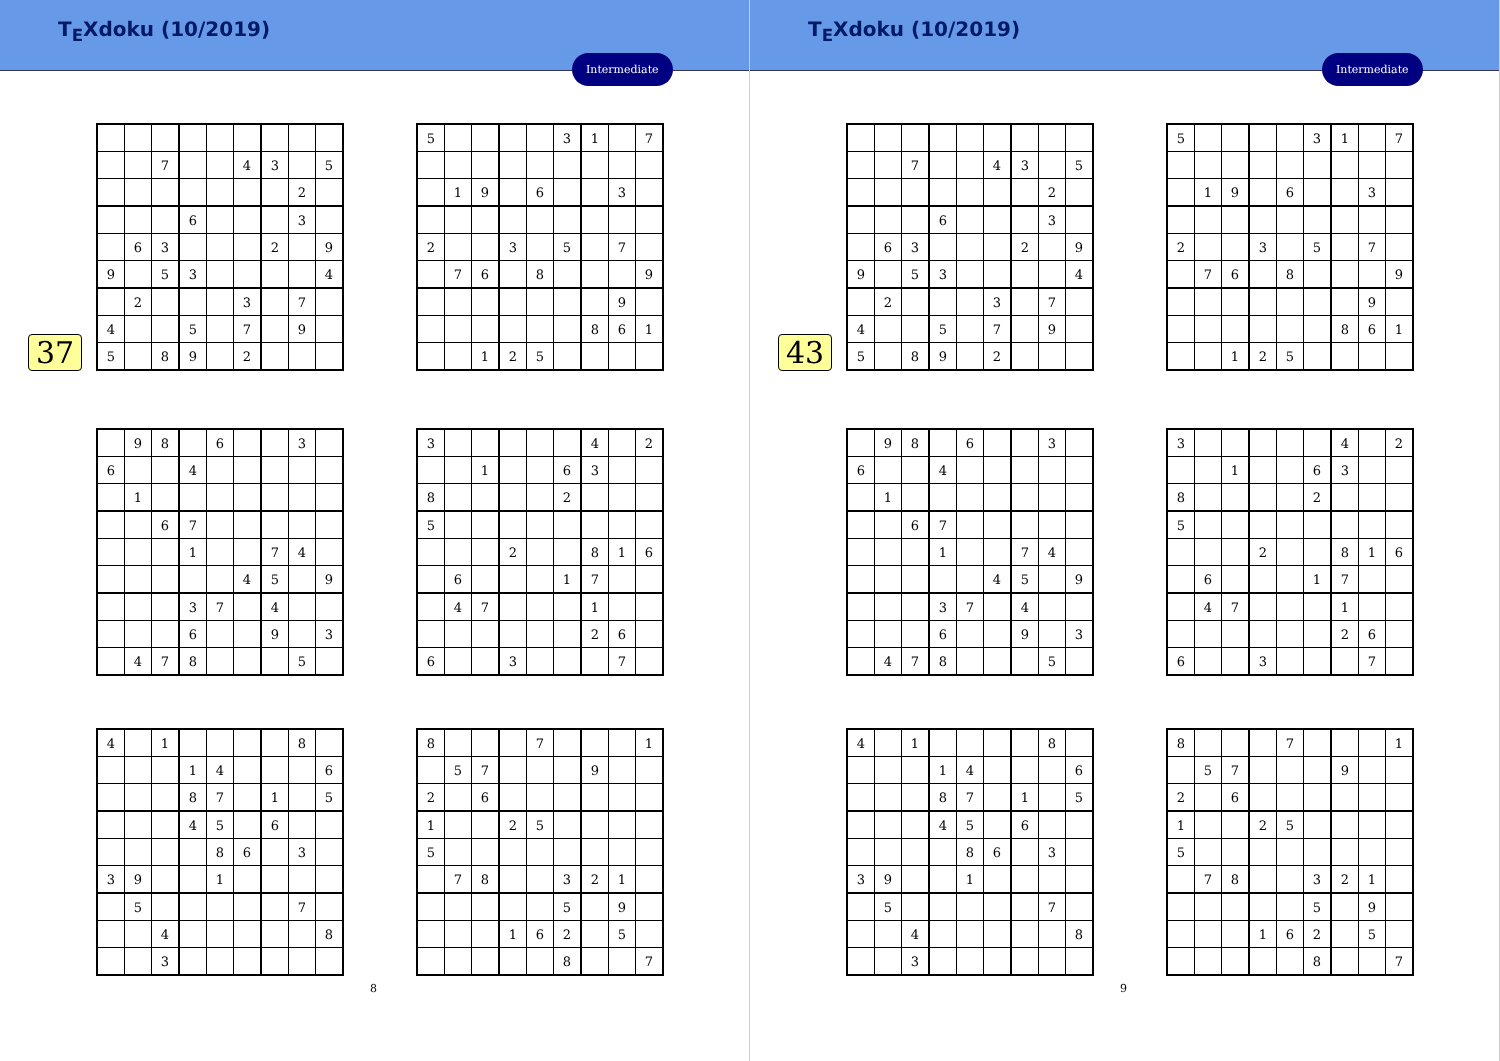T<sub>E</sub>Xdoku (10/2019)
Intermediate
37
| | | 7 | | | 4 | 3 | | 5 |
| | | | | | | | 2 | |
| | | | 6 | | | | 3 | |
| | 6 | 3 | | | | 2 | | 9 |
| 9 | | 5 | 3 | | | | | 4 |
| | 2 | | | | 3 | | 7 | |
| 4 | | | 5 | | 7 | | 9 | |
| 5 | | 8 | 9 | | 2 | | | |
| 5 | | | | | 3 | 1 | | 7 |
| | 1 | 9 | | 6 | | | 3 | |
| 2 | | | 3 | | 5 | | 7 | |
| | 7 | 6 | | 8 | | | | 9 |
| | | | | | | | 9 | |
| | | | | | | 8 | 6 | 1 |
| | | 1 | 2 | 5 | | | | |
| | 9 | 8 | | 6 | | | 3 | |
| 6 | | | 4 | | | | | |
| | 1 | | | | | | | |
| | | 6 | 7 | | | | | |
| | | | 1 | | | 7 | 4 | |
| | | | | | 4 | 5 | | 9 |
| | | | 3 | 7 | | 4 | | |
| | | | 6 | | | 9 | | 3 |
| | 4 | 7 | 8 | | | | 5 | |
| 3 | | | | | | 4 | | 2 |
| | | 1 | | | 6 | 3 | | |
| 8 | | | | | 2 | | | |
| 5 | | | | | | | | |
| | | | 2 | | | 8 | 1 | 6 |
| | 6 | | | | 1 | 7 | | |
| | 4 | 7 | | | | 1 | | |
| | | | | | | 2 | 6 | |
| 6 | | | 3 | | | | 7 | |
| 4 | | 1 | | | | | 8 | |
| | | | 1 | 4 | | | | 6 |
| | | | 8 | 7 | | 1 | | 5 |
| | | | 4 | 5 | | 6 | | |
| | | | | 8 | 6 | | 3 | |
| 3 | 9 | | | 1 | | | | |
| | 5 | | | | | | 7 | |
| | | 4 | | | | | | 8 |
| | | 3 | | | | | | |
| 8 | | | | 7 | | | | 1 |
| | 5 | 7 | | | | 9 | | |
| 2 | | 6 | | | | | | |
| 1 | | | 2 | 5 | | | | |
| 5 | | | | | | | | |
| | 7 | 8 | | | 3 | 2 | 1 | |
| | | | | | 5 | | 9 | |
| | | | 1 | 6 | 2 | | 5 | |
| | | | | | 8 | | | 7 |
8
T<sub>E</sub>Xdoku (10/2019)
Intermediate
43
| | | 7 | | | 4 | 3 | | 5 |
| | | | | | | | 2 | |
| | | | 6 | | | | 3 | |
| | 6 | 3 | | | | 2 | | 9 |
| 9 | | 5 | 3 | | | | | 4 |
| | 2 | | | | 3 | | 7 | |
| 4 | | | 5 | | 7 | | 9 | |
| 5 | | 8 | 9 | | 2 | | | |
| 5 | | | | | 3 | 1 | | 7 |
| | 1 | 9 | | 6 | | | 3 | |
| 2 | | | 3 | | 5 | | 7 | |
| | 7 | 6 | | 8 | | | | 9 |
| | | | | | | | 9 | |
| | | | | | | 8 | 6 | 1 |
| | | 1 | 2 | 5 | | | | |
| | 9 | 8 | | 6 | | | 3 | |
| 6 | | | 4 | | | | | |
| | 1 | | | | | | | |
| | | 6 | 7 | | | | | |
| | | | 1 | | | 7 | 4 | |
| | | | | | 4 | 5 | | 9 |
| | | | 3 | 7 | | 4 | | |
| | | | 6 | | | 9 | | 3 |
| | 4 | 7 | 8 | | | | 5 | |
| 3 | | | | | | 4 | | 2 |
| | | 1 | | | 6 | 3 | | |
| 8 | | | | | 2 | | | |
| 5 | | | | | | | | |
| | | | 2 | | | 8 | 1 | 6 |
| | 6 | | | | 1 | 7 | | |
| | 4 | 7 | | | | 1 | | |
| | | | | | | 2 | 6 | |
| 6 | | | 3 | | | | 7 | |
| 4 | | 1 | | | | | 8 | |
| | | | 1 | 4 | | | | 6 |
| | | | 8 | 7 | | 1 | | 5 |
| | | | 4 | 5 | | 6 | | |
| | | | | 8 | 6 | | 3 | |
| 3 | 9 | | | 1 | | | | |
| | 5 | | | | | | 7 | |
| | | 4 | | | | | | 8 |
| | | 3 | | | | | | |
| 8 | | | | 7 | | | | 1 |
| | 5 | 7 | | | | 9 | | |
| 2 | | 6 | | | | | | |
| 1 | | | 2 | 5 | | | | |
| 5 | | | | | | | | |
| | 7 | 8 | | | 3 | 2 | 1 | |
| | | | | | 5 | | 9 | |
| | | | 1 | 6 | 2 | | 5 | |
| | | | | | 8 | | | 7 |
9